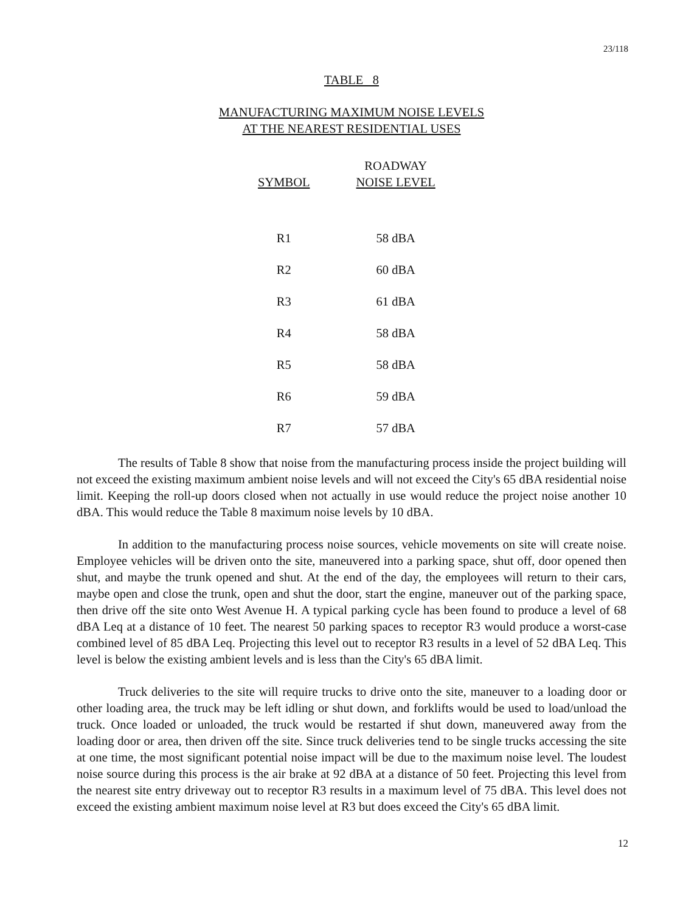23/118
TABLE 8
MANUFACTURING MAXIMUM NOISE LEVELS
AT THE NEAREST RESIDENTIAL USES
| SYMBOL | ROADWAY NOISE LEVEL |
| --- | --- |
| R1 | 58 dBA |
| R2 | 60 dBA |
| R3 | 61 dBA |
| R4 | 58 dBA |
| R5 | 58 dBA |
| R6 | 59 dBA |
| R7 | 57 dBA |
The results of Table 8 show that noise from the manufacturing process inside the project building will not exceed the existing maximum ambient noise levels and will not exceed the City's 65 dBA residential noise limit. Keeping the roll-up doors closed when not actually in use would reduce the project noise another 10 dBA. This would reduce the Table 8 maximum noise levels by 10 dBA.
In addition to the manufacturing process noise sources, vehicle movements on site will create noise. Employee vehicles will be driven onto the site, maneuvered into a parking space, shut off, door opened then shut, and maybe the trunk opened and shut. At the end of the day, the employees will return to their cars, maybe open and close the trunk, open and shut the door, start the engine, maneuver out of the parking space, then drive off the site onto West Avenue H. A typical parking cycle has been found to produce a level of 68 dBA Leq at a distance of 10 feet. The nearest 50 parking spaces to receptor R3 would produce a worst-case combined level of 85 dBA Leq. Projecting this level out to receptor R3 results in a level of 52 dBA Leq. This level is below the existing ambient levels and is less than the City's 65 dBA limit.
Truck deliveries to the site will require trucks to drive onto the site, maneuver to a loading door or other loading area, the truck may be left idling or shut down, and forklifts would be used to load/unload the truck. Once loaded or unloaded, the truck would be restarted if shut down, maneuvered away from the loading door or area, then driven off the site. Since truck deliveries tend to be single trucks accessing the site at one time, the most significant potential noise impact will be due to the maximum noise level. The loudest noise source during this process is the air brake at 92 dBA at a distance of 50 feet. Projecting this level from the nearest site entry driveway out to receptor R3 results in a maximum level of 75 dBA. This level does not exceed the existing ambient maximum noise level at R3 but does exceed the City's 65 dBA limit.
12